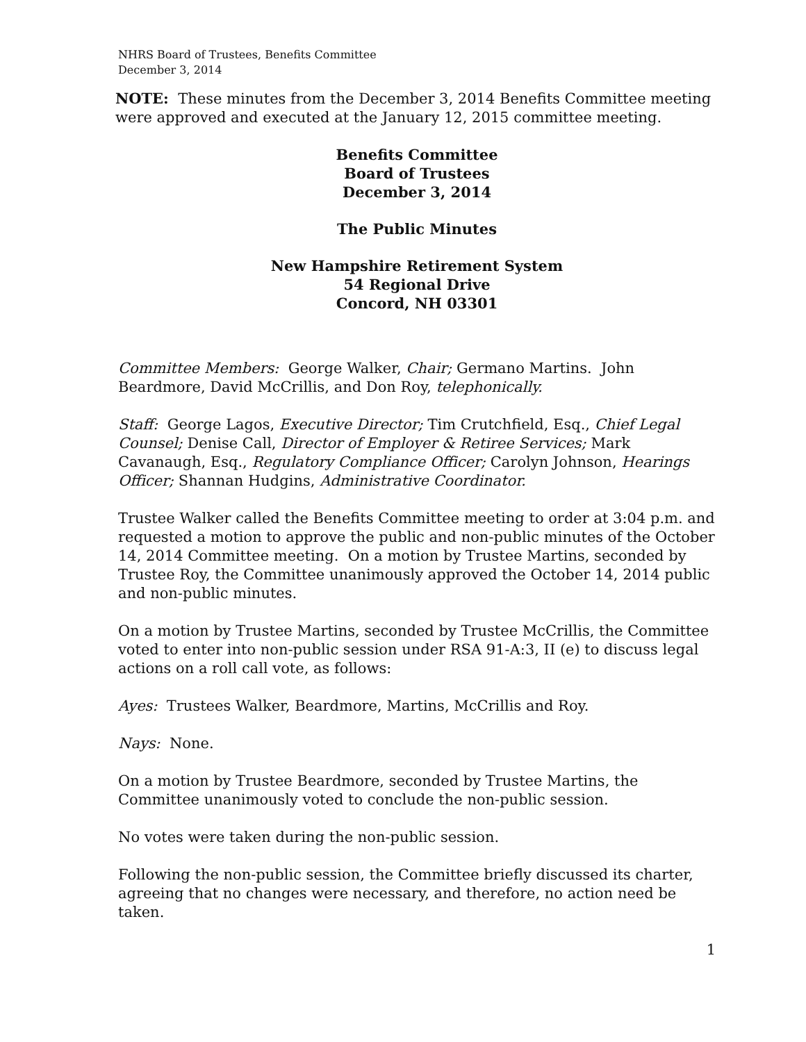NHRS Board of Trustees, Benefits Committee
December 3, 2014
NOTE: These minutes from the December 3, 2014 Benefits Committee meeting were approved and executed at the January 12, 2015 committee meeting.
Benefits Committee
Board of Trustees
December 3, 2014
The Public Minutes
New Hampshire Retirement System
54 Regional Drive
Concord, NH 03301
Committee Members: George Walker, Chair; Germano Martins. John Beardmore, David McCrillis, and Don Roy, telephonically.
Staff: George Lagos, Executive Director; Tim Crutchfield, Esq., Chief Legal Counsel; Denise Call, Director of Employer & Retiree Services; Mark Cavanaugh, Esq., Regulatory Compliance Officer; Carolyn Johnson, Hearings Officer; Shannan Hudgins, Administrative Coordinator.
Trustee Walker called the Benefits Committee meeting to order at 3:04 p.m. and requested a motion to approve the public and non-public minutes of the October 14, 2014 Committee meeting. On a motion by Trustee Martins, seconded by Trustee Roy, the Committee unanimously approved the October 14, 2014 public and non-public minutes.
On a motion by Trustee Martins, seconded by Trustee McCrillis, the Committee voted to enter into non-public session under RSA 91-A:3, II (e) to discuss legal actions on a roll call vote, as follows:
Ayes: Trustees Walker, Beardmore, Martins, McCrillis and Roy.
Nays: None.
On a motion by Trustee Beardmore, seconded by Trustee Martins, the Committee unanimously voted to conclude the non-public session.
No votes were taken during the non-public session.
Following the non-public session, the Committee briefly discussed its charter, agreeing that no changes were necessary, and therefore, no action need be taken.
1